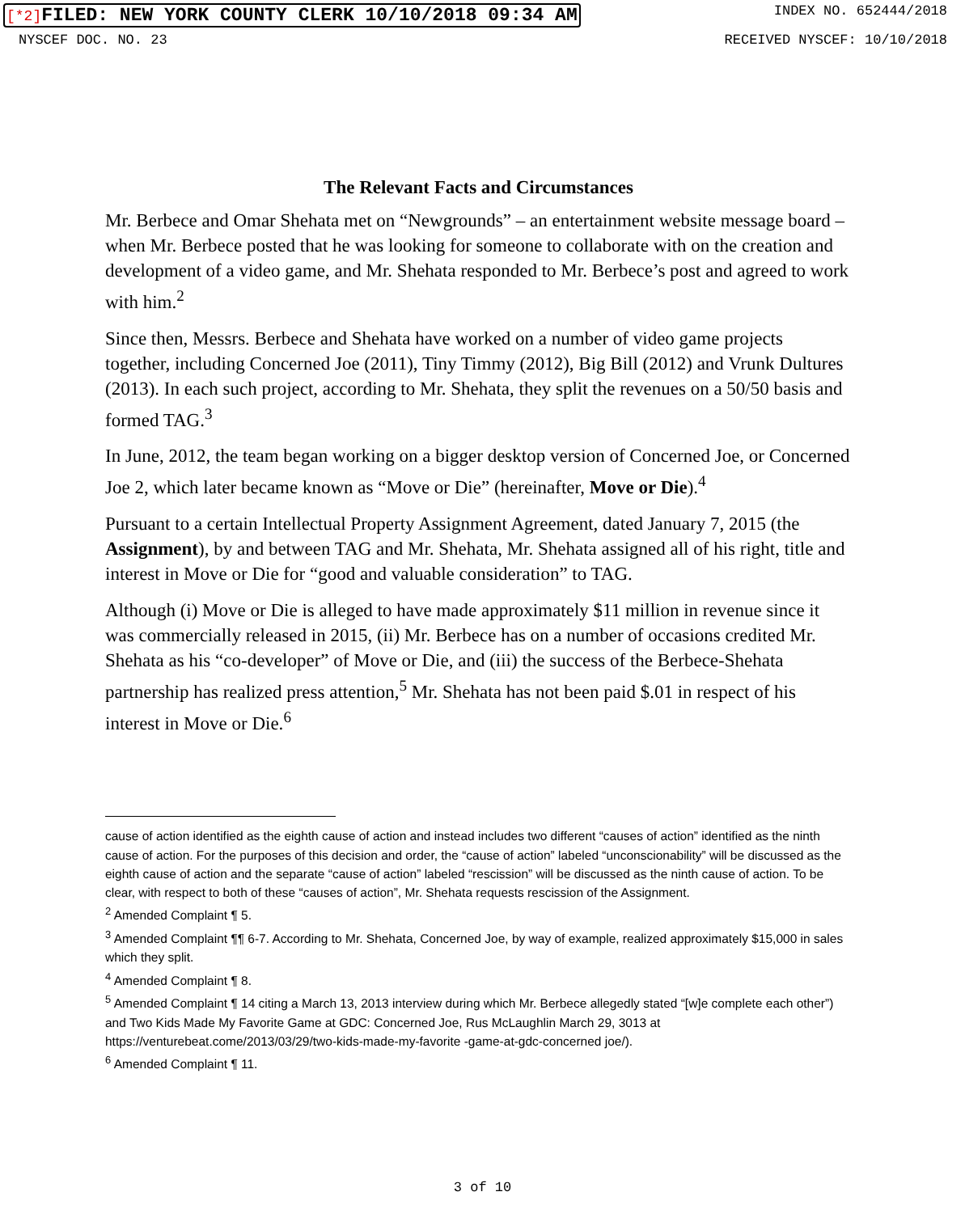[*2] FILED: NEW YORK COUNTY CLERK 10/10/2018 09:34 AM INDEX NO. 652444/2018
NYSCEF DOC. NO. 23 RECEIVED NYSCEF: 10/10/2018
The Relevant Facts and Circumstances
Mr. Berbece and Omar Shehata met on “Newgrounds” – an entertainment website message board – when Mr. Berbece posted that he was looking for someone to collaborate with on the creation and development of a video game, and Mr. Shehata responded to Mr. Berbece’s post and agreed to work with him.<sup>2</sup>
Since then, Messrs. Berbece and Shehata have worked on a number of video game projects together, including Concerned Joe (2011), Tiny Timmy (2012), Big Bill (2012) and Vrunk Dultures (2013). In each such project, according to Mr. Shehata, they split the revenues on a 50/50 basis and formed TAG.<sup>3</sup>
In June, 2012, the team began working on a bigger desktop version of Concerned Joe, or Concerned Joe 2, which later became known as “Move or Die” (hereinafter, Move or Die).<sup>4</sup>
Pursuant to a certain Intellectual Property Assignment Agreement, dated January 7, 2015 (the Assignment), by and between TAG and Mr. Shehata, Mr. Shehata assigned all of his right, title and interest in Move or Die for “good and valuable consideration” to TAG.
Although (i) Move or Die is alleged to have made approximately $11 million in revenue since it was commercially released in 2015, (ii) Mr. Berbece has on a number of occasions credited Mr. Shehata as his “co-developer” of Move or Die, and (iii) the success of the Berbece-Shehata partnership has realized press attention,<sup>5</sup> Mr. Shehata has not been paid $.01 in respect of his interest in Move or Die.<sup>6</sup>
cause of action identified as the eighth cause of action and instead includes two different “causes of action” identified as the ninth cause of action. For the purposes of this decision and order, the “cause of action” labeled “unconscionability” will be discussed as the eighth cause of action and the separate “cause of action” labeled “rescission” will be discussed as the ninth cause of action. To be clear, with respect to both of these “causes of action”, Mr. Shehata requests rescission of the Assignment.
<sup>2</sup> Amended Complaint ¶ 5.
<sup>3</sup> Amended Complaint ¶¶ 6-7. According to Mr. Shehata, Concerned Joe, by way of example, realized approximately $15,000 in sales which they split.
<sup>4</sup> Amended Complaint ¶ 8.
<sup>5</sup> Amended Complaint ¶ 14 citing a March 13, 2013 interview during which Mr. Berbece allegedly stated “[w]e complete each other”) and Two Kids Made My Favorite Game at GDC: Concerned Joe, Rus McLaughlin March 29, 3013 at https://venturebeat.come/2013/03/29/two-kids-made-my-favorite -game-at-gdc-concerned joe/).
<sup>6</sup> Amended Complaint ¶ 11.
3 of 10